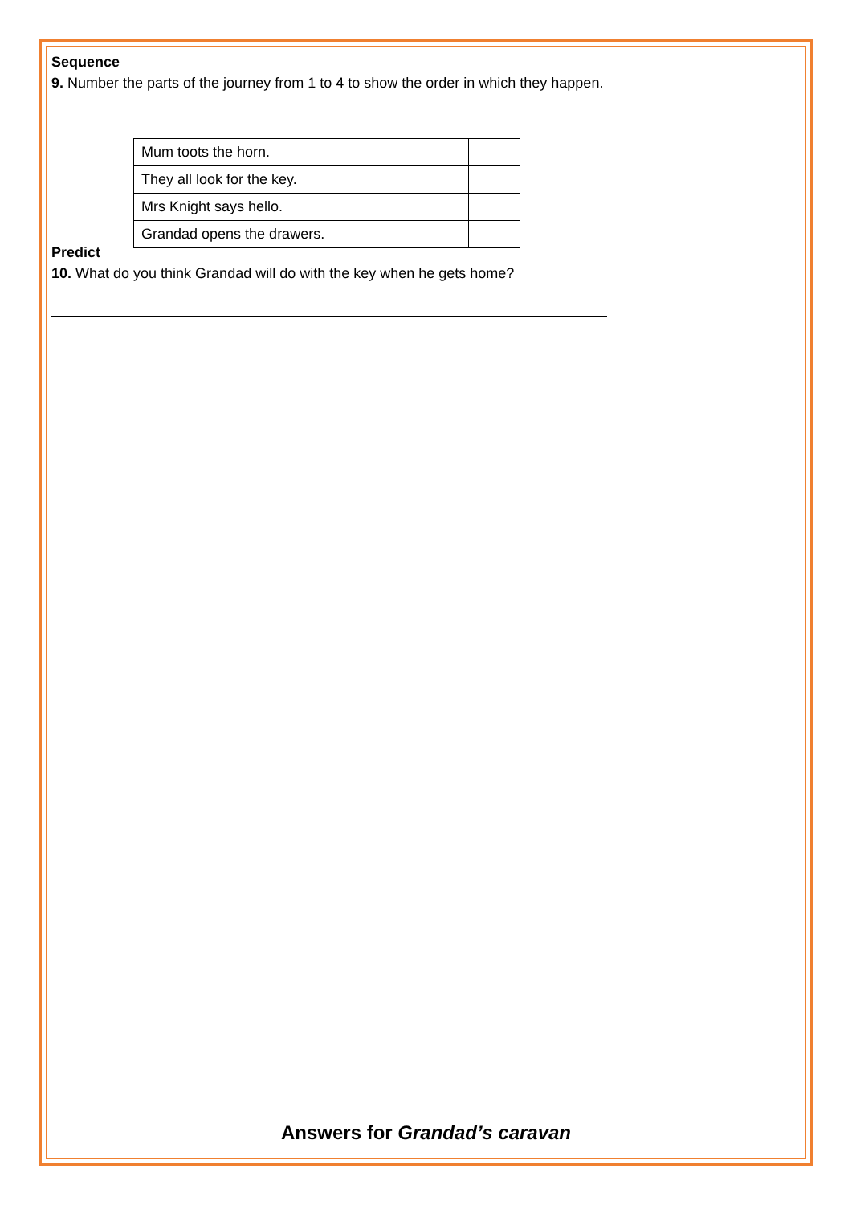Sequence
9. Number the parts of the journey from 1 to 4 to show the order in which they happen.
| Mum toots the horn. | |
| They all look for the key. | |
| Mrs Knight says hello. | |
| Grandad opens the drawers. | |
Predict
10. What do you think Grandad will do with the key when he gets home?
Answers for Grandad’s caravan